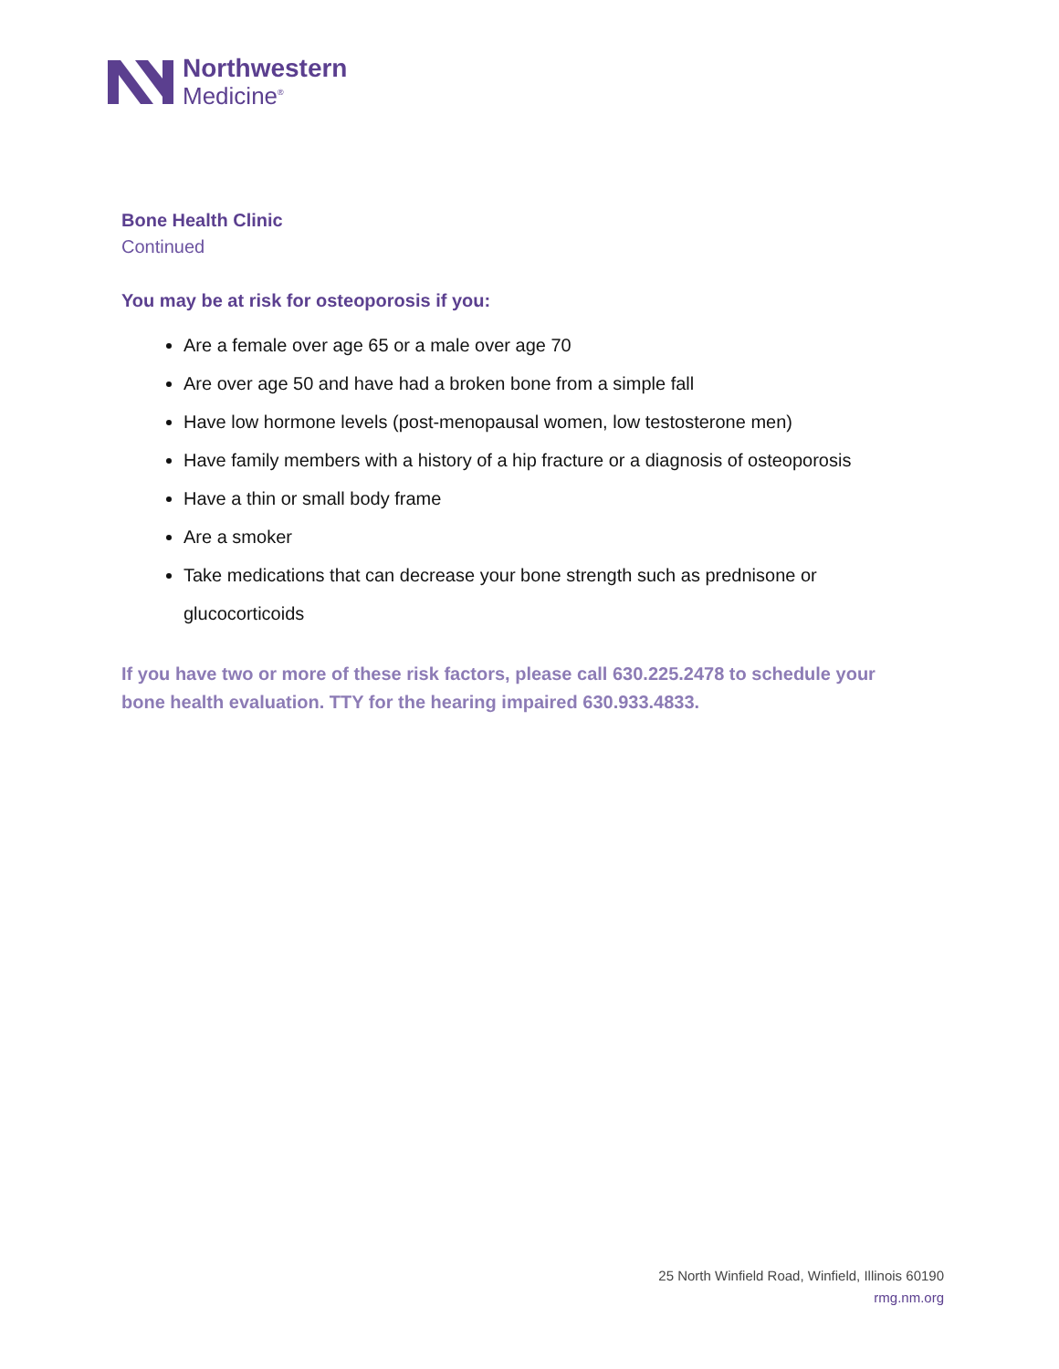Northwestern
Medicine<sup>®</sup>
Bone Health Clinic
Continued
You may be at risk for osteoporosis if you:
Are a female over age 65 or a male over age 70
Are over age 50 and have had a broken bone from a simple fall
Have low hormone levels (post-menopausal women, low testosterone men)
Have family members with a history of a hip fracture or a diagnosis of osteoporosis
Have a thin or small body frame
Are a smoker
Take medications that can decrease your bone strength such as prednisone or glucocorticoids
If you have two or more of these risk factors, please call 630.225.2478 to schedule your bone health evaluation. TTY for the hearing impaired 630.933.4833.
25 North Winfield Road, Winfield, Illinois 60190
rmg.nm.org